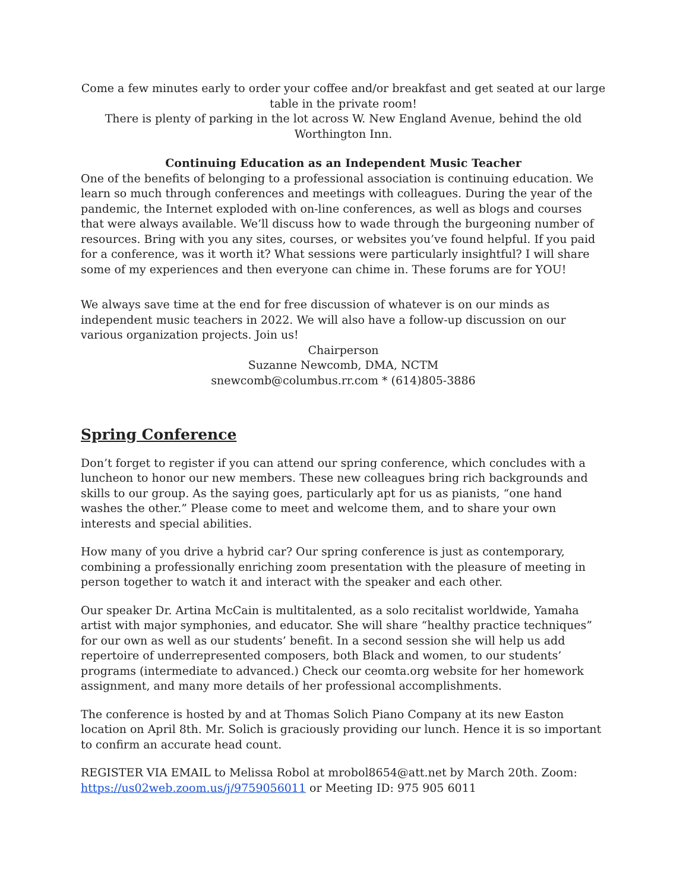Come a few minutes early to order your coffee and/or breakfast and get seated at our large table in the private room!
There is plenty of parking in the lot across W. New England Avenue, behind the old Worthington Inn.
Continuing Education as an Independent Music Teacher
One of the benefits of belonging to a professional association is continuing education. We learn so much through conferences and meetings with colleagues. During the year of the pandemic, the Internet exploded with on-line conferences, as well as blogs and courses that were always available. We’ll discuss how to wade through the burgeoning number of resources. Bring with you any sites, courses, or websites you’ve found helpful. If you paid for a conference, was it worth it? What sessions were particularly insightful? I will share some of my experiences and then everyone can chime in. These forums are for YOU!
We always save time at the end for free discussion of whatever is on our minds as independent music teachers in 2022. We will also have a follow-up discussion on our various organization projects. Join us!
Chairperson
Suzanne Newcomb, DMA, NCTM
snewcomb@columbus.rr.com * (614)805-3886
Spring Conference
Don’t forget to register if you can attend our spring conference, which concludes with a luncheon to honor our new members. These new colleagues bring rich backgrounds and skills to our group. As the saying goes, particularly apt for us as pianists, “one hand washes the other.” Please come to meet and welcome them, and to share your own interests and special abilities.
How many of you drive a hybrid car? Our spring conference is just as contemporary, combining a professionally enriching zoom presentation with the pleasure of meeting in person together to watch it and interact with the speaker and each other.
Our speaker Dr. Artina McCain is multitalented, as a solo recitalist worldwide, Yamaha artist with major symphonies, and educator. She will share “healthy practice techniques” for our own as well as our students’ benefit. In a second session she will help us add repertoire of underrepresented composers, both Black and women, to our students’ programs (intermediate to advanced.) Check our ceomta.org website for her homework assignment, and many more details of her professional accomplishments.
The conference is hosted by and at Thomas Solich Piano Company at its new Easton location on April 8th. Mr. Solich is graciously providing our lunch. Hence it is so important to confirm an accurate head count.
REGISTER VIA EMAIL to Melissa Robol at mrobol8654@att.net by March 20th. Zoom: https://us02web.zoom.us/j/9759056011 or Meeting ID: 975 905 6011